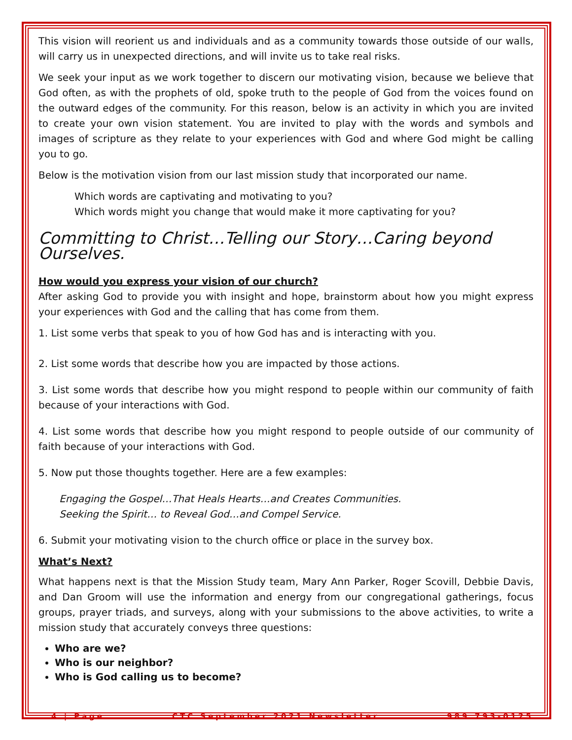This vision will reorient us and individuals and as a community towards those outside of our walls, will carry us in unexpected directions, and will invite us to take real risks.
We seek your input as we work together to discern our motivating vision, because we believe that God often, as with the prophets of old, spoke truth to the people of God from the voices found on the outward edges of the community. For this reason, below is an activity in which you are invited to create your own vision statement. You are invited to play with the words and symbols and images of scripture as they relate to your experiences with God and where God might be calling you to go.
Below is the motivation vision from our last mission study that incorporated our name.
Which words are captivating and motivating to you?
Which words might you change that would make it more captivating for you?
Committing to Christ…Telling our Story…Caring beyond Ourselves.
How would you express your vision of our church?
After asking God to provide you with insight and hope, brainstorm about how you might express your experiences with God and the calling that has come from them.
1. List some verbs that speak to you of how God has and is interacting with you.
2. List some words that describe how you are impacted by those actions.
3. List some words that describe how you might respond to people within our community of faith because of your interactions with God.
4. List some words that describe how you might respond to people outside of our community of faith because of your interactions with God.
5. Now put those thoughts together. Here are a few examples:
Engaging the Gospel…That Heals Hearts…and Creates Communities.
Seeking the Spirit… to Reveal God…and Compel Service.
6. Submit your motivating vision to the church office or place in the survey box.
What’s Next?
What happens next is that the Mission Study team, Mary Ann Parker, Roger Scovill, Debbie Davis, and Dan Groom will use the information and energy from our congregational gatherings, focus groups, prayer triads, and surveys, along with your submissions to the above activities, to write a mission study that accurately conveys three questions:
Who are we?
Who is our neighbor?
Who is God calling us to become?
4 | Page CTC September 2021 Newsletter 989 793-0125